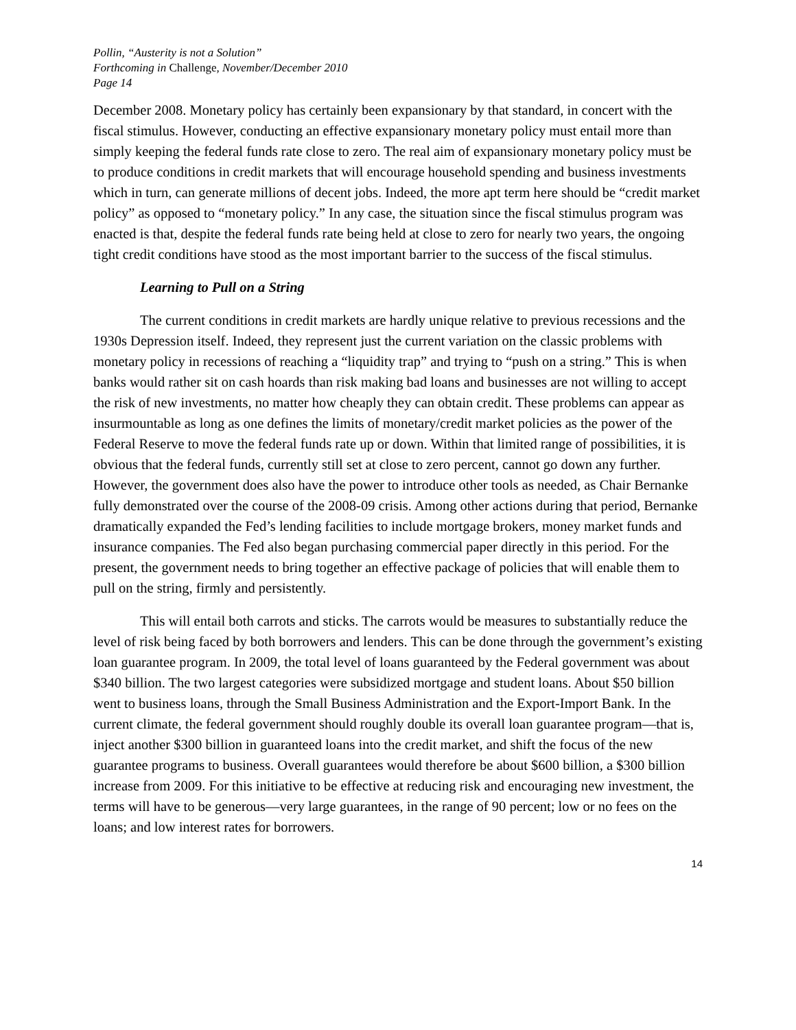Pollin, “Austerity is not a Solution”
Forthcoming in Challenge, November/December 2010
Page 14
December 2008. Monetary policy has certainly been expansionary by that standard, in concert with the fiscal stimulus. However, conducting an effective expansionary monetary policy must entail more than simply keeping the federal funds rate close to zero. The real aim of expansionary monetary policy must be to produce conditions in credit markets that will encourage household spending and business investments which in turn, can generate millions of decent jobs. Indeed, the more apt term here should be “credit market policy” as opposed to “monetary policy.” In any case, the situation since the fiscal stimulus program was enacted is that, despite the federal funds rate being held at close to zero for nearly two years, the ongoing tight credit conditions have stood as the most important barrier to the success of the fiscal stimulus.
Learning to Pull on a String
The current conditions in credit markets are hardly unique relative to previous recessions and the 1930s Depression itself. Indeed, they represent just the current variation on the classic problems with monetary policy in recessions of reaching a “liquidity trap” and trying to “push on a string.” This is when banks would rather sit on cash hoards than risk making bad loans and businesses are not willing to accept the risk of new investments, no matter how cheaply they can obtain credit. These problems can appear as insurmountable as long as one defines the limits of monetary/credit market policies as the power of the Federal Reserve to move the federal funds rate up or down. Within that limited range of possibilities, it is obvious that the federal funds, currently still set at close to zero percent, cannot go down any further. However, the government does also have the power to introduce other tools as needed, as Chair Bernanke fully demonstrated over the course of the 2008-09 crisis. Among other actions during that period, Bernanke dramatically expanded the Fed’s lending facilities to include mortgage brokers, money market funds and insurance companies. The Fed also began purchasing commercial paper directly in this period. For the present, the government needs to bring together an effective package of policies that will enable them to pull on the string, firmly and persistently.
This will entail both carrots and sticks. The carrots would be measures to substantially reduce the level of risk being faced by both borrowers and lenders. This can be done through the government’s existing loan guarantee program. In 2009, the total level of loans guaranteed by the Federal government was about $340 billion. The two largest categories were subsidized mortgage and student loans. About $50 billion went to business loans, through the Small Business Administration and the Export-Import Bank. In the current climate, the federal government should roughly double its overall loan guarantee program—that is, inject another $300 billion in guaranteed loans into the credit market, and shift the focus of the new guarantee programs to business. Overall guarantees would therefore be about $600 billion, a $300 billion increase from 2009. For this initiative to be effective at reducing risk and encouraging new investment, the terms will have to be generous—very large guarantees, in the range of 90 percent; low or no fees on the loans; and low interest rates for borrowers.
14